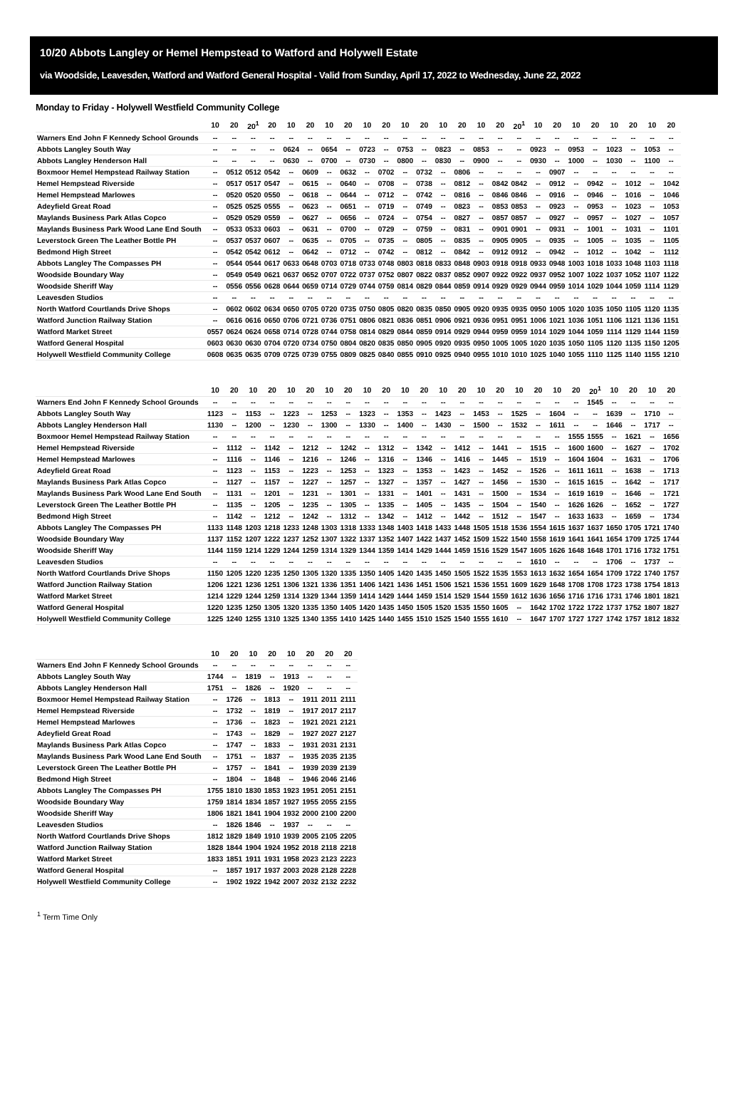10/20 Abbots Langley or Hemel Hempstead to Watford and Holywell Estate
via Woodside, Leavesden, Watford and Watford General Hospital - Valid from Sunday, April 17, 2022 to Wednesday, June 22, 2022
Monday to Friday - Holywell Westfield Community College
| | 10 | 20 | 20<sup>1</sup> | 20 | 10 | 20 | 10 | 20 | 10 | 20 | 10 | 20 | 10 | 20 | 10 | 20 | 20<sup>1</sup> | 10 | 20 | 10 | 20 | 10 | 20 | 10 | 20 |
| --- | --- | --- | --- | --- | --- | --- | --- | --- | --- | --- | --- | --- | --- | --- | --- | --- | --- | --- | --- | --- | --- | --- | --- | --- | --- |
| Warners End John F Kennedy School Grounds | -- | -- | -- | -- | -- | -- | -- | -- | -- | -- | -- | -- | -- | -- | -- | -- | -- | -- | -- | -- | -- | -- | -- | -- | -- |
| Abbots Langley South Way | -- | -- | -- | -- | 0624 | -- | 0654 | -- | 0723 | -- | 0753 | -- | 0823 | -- | 0853 | -- | -- | 0923 | -- | 0953 | -- | 1023 | -- | 1053 | -- |
| Abbots Langley Henderson Hall | -- | -- | -- | -- | 0630 | -- | 0700 | -- | 0730 | -- | 0800 | -- | 0830 | -- | 0900 | -- | -- | 0930 | -- | 1000 | -- | 1030 | -- | 1100 | -- |
| Boxmoor Hemel Hempstead Railway Station | -- | 0512 | 0512 | 0542 | -- | 0609 | -- | 0632 | -- | 0702 | -- | 0732 | -- | 0806 | -- | -- | -- | -- | 0907 | -- | -- | -- | -- | -- | -- |
| Hemel Hempstead Riverside | -- | 0517 | 0517 | 0547 | -- | 0615 | -- | 0640 | -- | 0708 | -- | 0738 | -- | 0812 | -- | 0842 | 0842 | -- | 0912 | -- | 0942 | -- | 1012 | -- | 1042 |
| Hemel Hempstead Marlowes | -- | 0520 | 0520 | 0550 | -- | 0618 | -- | 0644 | -- | 0712 | -- | 0742 | -- | 0816 | -- | 0846 | 0846 | -- | 0916 | -- | 0946 | -- | 1016 | -- | 1046 |
| Adeyfield Great Road | -- | 0525 | 0525 | 0555 | -- | 0623 | -- | 0651 | -- | 0719 | -- | 0749 | -- | 0823 | -- | 0853 | 0853 | -- | 0923 | -- | 0953 | -- | 1023 | -- | 1053 |
| Maylands Business Park Atlas Copco | -- | 0529 | 0529 | 0559 | -- | 0627 | -- | 0656 | -- | 0724 | -- | 0754 | -- | 0827 | -- | 0857 | 0857 | -- | 0927 | -- | 0957 | -- | 1027 | -- | 1057 |
| Maylands Business Park Wood Lane End South | -- | 0533 | 0533 | 0603 | -- | 0631 | -- | 0700 | -- | 0729 | -- | 0759 | -- | 0831 | -- | 0901 | 0901 | -- | 0931 | -- | 1001 | -- | 1031 | -- | 1101 |
| Leverstock Green The Leather Bottle PH | -- | 0537 | 0537 | 0607 | -- | 0635 | -- | 0705 | -- | 0735 | -- | 0805 | -- | 0835 | -- | 0905 | 0905 | -- | 0935 | -- | 1005 | -- | 1035 | -- | 1105 |
| Bedmond High Street | -- | 0542 | 0542 | 0612 | -- | 0642 | -- | 0712 | -- | 0742 | -- | 0812 | -- | 0842 | -- | 0912 | 0912 | -- | 0942 | -- | 1012 | -- | 1042 | -- | 1112 |
| Abbots Langley The Compasses PH | -- | 0544 | 0544 | 0617 | 0633 | 0648 | 0703 | 0718 | 0733 | 0748 | 0803 | 0818 | 0833 | 0848 | 0903 | 0918 | 0918 | 0933 | 0948 | 1003 | 1018 | 1033 | 1048 | 1103 | 1118 |
| Woodside Boundary Way | -- | 0549 | 0549 | 0621 | 0637 | 0652 | 0707 | 0722 | 0737 | 0752 | 0807 | 0822 | 0837 | 0852 | 0907 | 0922 | 0922 | 0937 | 0952 | 1007 | 1022 | 1037 | 1052 | 1107 | 1122 |
| Woodside Sheriff Way | -- | 0556 | 0556 | 0628 | 0644 | 0659 | 0714 | 0729 | 0744 | 0759 | 0814 | 0829 | 0844 | 0859 | 0914 | 0929 | 0929 | 0944 | 0959 | 1014 | 1029 | 1044 | 1059 | 1114 | 1129 |
| Leavesden Studios | -- | -- | -- | -- | -- | -- | -- | -- | -- | -- | -- | -- | -- | -- | -- | -- | -- | -- | -- | -- | -- | -- | -- | -- | -- |
| North Watford Courtlands Drive Shops | -- | 0602 | 0602 | 0634 | 0650 | 0705 | 0720 | 0735 | 0750 | 0805 | 0820 | 0835 | 0850 | 0905 | 0920 | 0935 | 0935 | 0950 | 1005 | 1020 | 1035 | 1050 | 1105 | 1120 | 1135 |
| Watford Junction Railway Station | -- | 0616 | 0616 | 0650 | 0706 | 0721 | 0736 | 0751 | 0806 | 0821 | 0836 | 0851 | 0906 | 0921 | 0936 | 0951 | 0951 | 1006 | 1021 | 1036 | 1051 | 1106 | 1121 | 1136 | 1151 |
| Watford Market Street | 0557 | 0624 | 0624 | 0658 | 0714 | 0728 | 0744 | 0758 | 0814 | 0829 | 0844 | 0859 | 0914 | 0929 | 0944 | 0959 | 0959 | 1014 | 1029 | 1044 | 1059 | 1114 | 1129 | 1144 | 1159 |
| Watford General Hospital | 0603 | 0630 | 0630 | 0704 | 0720 | 0734 | 0750 | 0804 | 0820 | 0835 | 0850 | 0905 | 0920 | 0935 | 0950 | 1005 | 1005 | 1020 | 1035 | 1050 | 1105 | 1120 | 1135 | 1150 | 1205 |
| Holywell Westfield Community College | 0608 | 0635 | 0635 | 0709 | 0725 | 0739 | 0755 | 0809 | 0825 | 0840 | 0855 | 0910 | 0925 | 0940 | 0955 | 1010 | 1010 | 1025 | 1040 | 1055 | 1110 | 1125 | 1140 | 1155 | 1210 |
| | 10 | 20 | 10 | 20 | 10 | 20 | 10 | 20 | 10 | 20 | 10 | 20 | 10 | 20 | 10 | 20 | 10 | 20 | 10 | 20 | 20<sup>1</sup> | 10 | 20 | 10 | 20 |
| --- | --- | --- | --- | --- | --- | --- | --- | --- | --- | --- | --- | --- | --- | --- | --- | --- | --- | --- | --- | --- | --- | --- | --- | --- | --- |
| Warners End John F Kennedy School Grounds | -- | -- | -- | -- | -- | -- | -- | -- | -- | -- | -- | -- | -- | -- | -- | -- | -- | -- | -- | -- | 1545 | -- | -- | -- | -- |
| Abbots Langley South Way | 1123 | -- | 1153 | -- | 1223 | -- | 1253 | -- | 1323 | -- | 1353 | -- | 1423 | -- | 1453 | -- | 1525 | -- | 1604 | -- | -- | 1639 | -- | 1710 | -- |
| Abbots Langley Henderson Hall | 1130 | -- | 1200 | -- | 1230 | -- | 1300 | -- | 1330 | -- | 1400 | -- | 1430 | -- | 1500 | -- | 1532 | -- | 1611 | -- | -- | 1646 | -- | 1717 | -- |
| Boxmoor Hemel Hempstead Railway Station | -- | -- | -- | -- | -- | -- | -- | -- | -- | -- | -- | -- | -- | -- | -- | -- | -- | -- | -- | 1555 | 1555 | -- | 1621 | -- | 1656 |
| Hemel Hempstead Riverside | -- | 1112 | -- | 1142 | -- | 1212 | -- | 1242 | -- | 1312 | -- | 1342 | -- | 1412 | -- | 1441 | -- | 1515 | -- | 1600 | 1600 | -- | 1627 | -- | 1702 |
| Hemel Hempstead Marlowes | -- | 1116 | -- | 1146 | -- | 1216 | -- | 1246 | -- | 1316 | -- | 1346 | -- | 1416 | -- | 1445 | -- | 1519 | -- | 1604 | 1604 | -- | 1631 | -- | 1706 |
| Adeyfield Great Road | -- | 1123 | -- | 1153 | -- | 1223 | -- | 1253 | -- | 1323 | -- | 1353 | -- | 1423 | -- | 1452 | -- | 1526 | -- | 1611 | 1611 | -- | 1638 | -- | 1713 |
| Maylands Business Park Atlas Copco | -- | 1127 | -- | 1157 | -- | 1227 | -- | 1257 | -- | 1327 | -- | 1357 | -- | 1427 | -- | 1456 | -- | 1530 | -- | 1615 | 1615 | -- | 1642 | -- | 1717 |
| Maylands Business Park Wood Lane End South | -- | 1131 | -- | 1201 | -- | 1231 | -- | 1301 | -- | 1331 | -- | 1401 | -- | 1431 | -- | 1500 | -- | 1534 | -- | 1619 | 1619 | -- | 1646 | -- | 1721 |
| Leverstock Green The Leather Bottle PH | -- | 1135 | -- | 1205 | -- | 1235 | -- | 1305 | -- | 1335 | -- | 1405 | -- | 1435 | -- | 1504 | -- | 1540 | -- | 1626 | 1626 | -- | 1652 | -- | 1727 |
| Bedmond High Street | -- | 1142 | -- | 1212 | -- | 1242 | -- | 1312 | -- | 1342 | -- | 1412 | -- | 1442 | -- | 1512 | -- | 1547 | -- | 1633 | 1633 | -- | 1659 | -- | 1734 |
| Abbots Langley The Compasses PH | 1133 | 1148 | 1203 | 1218 | 1233 | 1248 | 1303 | 1318 | 1333 | 1348 | 1403 | 1418 | 1433 | 1448 | 1505 | 1518 | 1536 | 1554 | 1615 | 1637 | 1637 | 1650 | 1705 | 1721 | 1740 |
| Woodside Boundary Way | 1137 | 1152 | 1207 | 1222 | 1237 | 1252 | 1307 | 1322 | 1337 | 1352 | 1407 | 1422 | 1437 | 1452 | 1509 | 1522 | 1540 | 1558 | 1619 | 1641 | 1641 | 1654 | 1709 | 1725 | 1744 |
| Woodside Sheriff Way | 1144 | 1159 | 1214 | 1229 | 1244 | 1259 | 1314 | 1329 | 1344 | 1359 | 1414 | 1429 | 1444 | 1459 | 1516 | 1529 | 1547 | 1605 | 1626 | 1648 | 1648 | 1701 | 1716 | 1732 | 1751 |
| Leavesden Studios | -- | -- | -- | -- | -- | -- | -- | -- | -- | -- | -- | -- | -- | -- | -- | -- | -- | 1610 | -- | -- | -- | 1706 | -- | 1737 | -- |
| North Watford Courtlands Drive Shops | 1150 | 1205 | 1220 | 1235 | 1250 | 1305 | 1320 | 1335 | 1350 | 1405 | 1420 | 1435 | 1450 | 1505 | 1522 | 1535 | 1553 | 1613 | 1632 | 1654 | 1654 | 1709 | 1722 | 1740 | 1757 |
| Watford Junction Railway Station | 1206 | 1221 | 1236 | 1251 | 1306 | 1321 | 1336 | 1351 | 1406 | 1421 | 1436 | 1451 | 1506 | 1521 | 1536 | 1551 | 1609 | 1629 | 1648 | 1708 | 1708 | 1723 | 1738 | 1754 | 1813 |
| Watford Market Street | 1214 | 1229 | 1244 | 1259 | 1314 | 1329 | 1344 | 1359 | 1414 | 1429 | 1444 | 1459 | 1514 | 1529 | 1544 | 1559 | 1612 | 1636 | 1656 | 1716 | 1716 | 1731 | 1746 | 1801 | 1821 |
| Watford General Hospital | 1220 | 1235 | 1250 | 1305 | 1320 | 1335 | 1350 | 1405 | 1420 | 1435 | 1450 | 1505 | 1520 | 1535 | 1550 | 1605 | -- | 1642 | 1702 | 1722 | 1722 | 1737 | 1752 | 1807 | 1827 |
| Holywell Westfield Community College | 1225 | 1240 | 1255 | 1310 | 1325 | 1340 | 1355 | 1410 | 1425 | 1440 | 1455 | 1510 | 1525 | 1540 | 1555 | 1610 | -- | 1647 | 1707 | 1727 | 1727 | 1742 | 1757 | 1812 | 1832 |
| | 10 | 20 | 10 | 20 | 10 | 20 | 20 | 20 |
| --- | --- | --- | --- | --- | --- | --- | --- | --- |
| Warners End John F Kennedy School Grounds | -- | -- | -- | -- | -- | -- | -- | -- |
| Abbots Langley South Way | 1744 | -- | 1819 | -- | 1913 | -- | -- | -- |
| Abbots Langley Henderson Hall | 1751 | -- | 1826 | -- | 1920 | -- | -- | -- |
| Boxmoor Hemel Hempstead Railway Station | -- | 1726 | -- | 1813 | -- | 1911 | 2011 | 2111 |
| Hemel Hempstead Riverside | -- | 1732 | -- | 1819 | -- | 1917 | 2017 | 2117 |
| Hemel Hempstead Marlowes | -- | 1736 | -- | 1823 | -- | 1921 | 2021 | 2121 |
| Adeyfield Great Road | -- | 1743 | -- | 1829 | -- | 1927 | 2027 | 2127 |
| Maylands Business Park Atlas Copco | -- | 1747 | -- | 1833 | -- | 1931 | 2031 | 2131 |
| Maylands Business Park Wood Lane End South | -- | 1751 | -- | 1837 | -- | 1935 | 2035 | 2135 |
| Leverstock Green The Leather Bottle PH | -- | 1757 | -- | 1841 | -- | 1939 | 2039 | 2139 |
| Bedmond High Street | -- | 1804 | -- | 1848 | -- | 1946 | 2046 | 2146 |
| Abbots Langley The Compasses PH | 1755 | 1810 | 1830 | 1853 | 1923 | 1951 | 2051 | 2151 |
| Woodside Boundary Way | 1759 | 1814 | 1834 | 1857 | 1927 | 1955 | 2055 | 2155 |
| Woodside Sheriff Way | 1806 | 1821 | 1841 | 1904 | 1932 | 2000 | 2100 | 2200 |
| Leavesden Studios | -- | 1826 | 1846 | -- | 1937 | -- | -- | -- |
| North Watford Courtlands Drive Shops | 1812 | 1829 | 1849 | 1910 | 1939 | 2005 | 2105 | 2205 |
| Watford Junction Railway Station | 1828 | 1844 | 1904 | 1924 | 1952 | 2018 | 2118 | 2218 |
| Watford Market Street | 1833 | 1851 | 1911 | 1931 | 1958 | 2023 | 2123 | 2223 |
| Watford General Hospital | -- | 1857 | 1917 | 1937 | 2003 | 2028 | 2128 | 2228 |
| Holywell Westfield Community College | -- | 1902 | 1922 | 1942 | 2007 | 2032 | 2132 | 2232 |
<sup>1</sup> Term Time Only